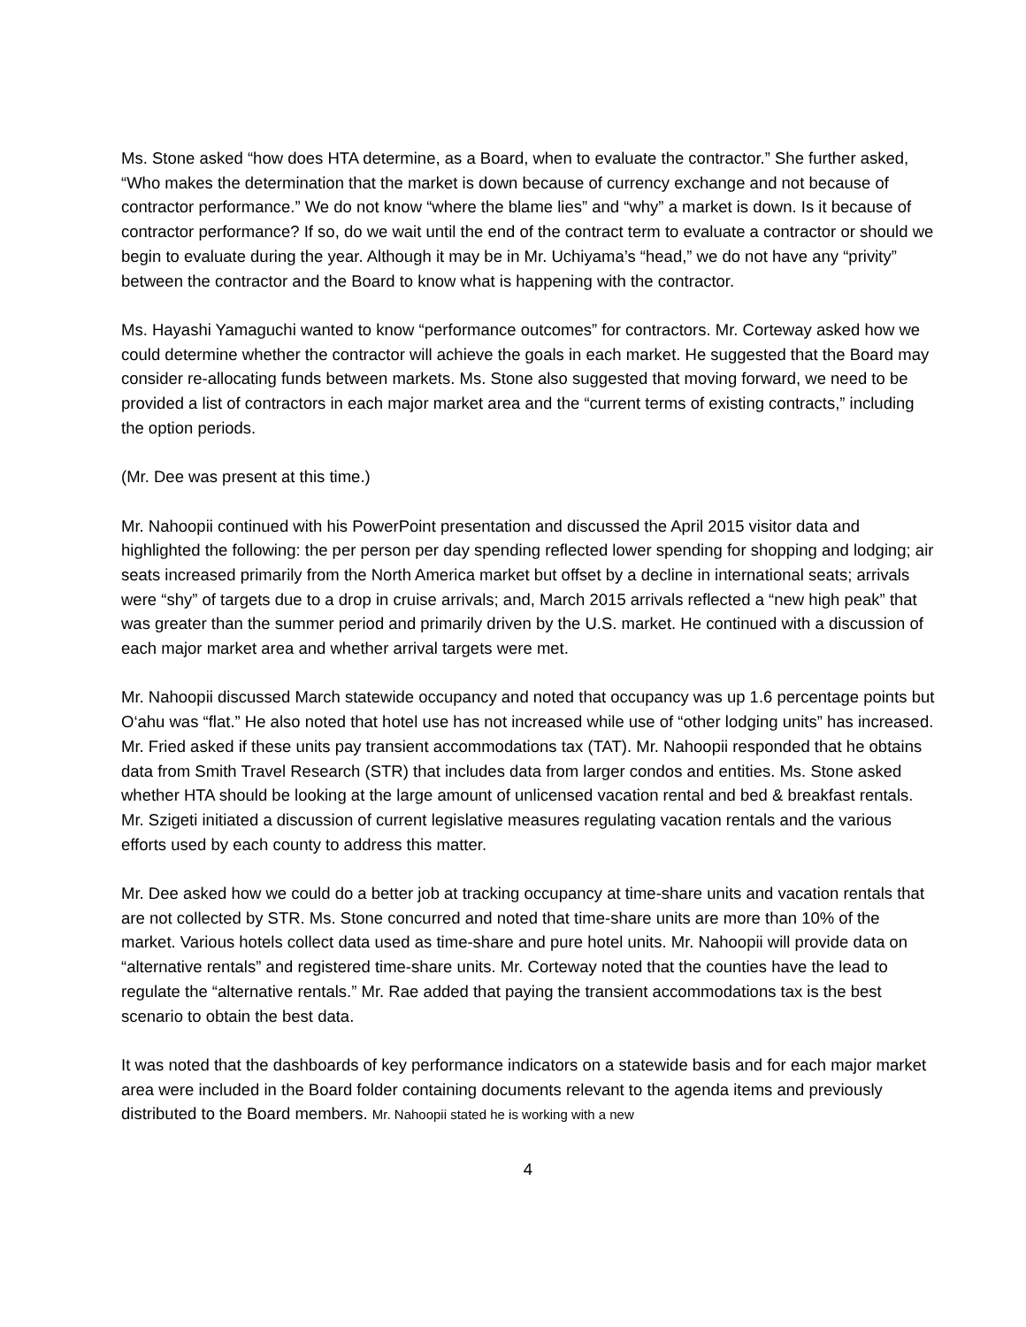Ms. Stone asked “how does HTA determine, as a Board, when to evaluate the contractor.” She further asked, “Who makes the determination that the market is down because of currency exchange and not because of contractor performance.” We do not know “where the blame lies” and “why” a market is down. Is it because of contractor performance? If so, do we wait until the end of the contract term to evaluate a contractor or should we begin to evaluate during the year. Although it may be in Mr. Uchiyama’s “head,” we do not have any “privity” between the contractor and the Board to know what is happening with the contractor.
Ms. Hayashi Yamaguchi wanted to know “performance outcomes” for contractors. Mr. Corteway asked how we could determine whether the contractor will achieve the goals in each market. He suggested that the Board may consider re-allocating funds between markets. Ms. Stone also suggested that moving forward, we need to be provided a list of contractors in each major market area and the “current terms of existing contracts,” including the option periods.
(Mr. Dee was present at this time.)
Mr. Nahoopii continued with his PowerPoint presentation and discussed the April 2015 visitor data and highlighted the following: the per person per day spending reflected lower spending for shopping and lodging; air seats increased primarily from the North America market but offset by a decline in international seats; arrivals were “shy” of targets due to a drop in cruise arrivals; and, March 2015 arrivals reflected a “new high peak” that was greater than the summer period and primarily driven by the U.S. market. He continued with a discussion of each major market area and whether arrival targets were met.
Mr. Nahoopii discussed March statewide occupancy and noted that occupancy was up 1.6 percentage points but O‘ahu was “flat.” He also noted that hotel use has not increased while use of “other lodging units” has increased. Mr. Fried asked if these units pay transient accommodations tax (TAT). Mr. Nahoopii responded that he obtains data from Smith Travel Research (STR) that includes data from larger condos and entities. Ms. Stone asked whether HTA should be looking at the large amount of unlicensed vacation rental and bed & breakfast rentals. Mr. Szigeti initiated a discussion of current legislative measures regulating vacation rentals and the various efforts used by each county to address this matter.
Mr. Dee asked how we could do a better job at tracking occupancy at time-share units and vacation rentals that are not collected by STR. Ms. Stone concurred and noted that time-share units are more than 10% of the market. Various hotels collect data used as time-share and pure hotel units. Mr. Nahoopii will provide data on “alternative rentals” and registered time-share units. Mr. Corteway noted that the counties have the lead to regulate the “alternative rentals.” Mr. Rae added that paying the transient accommodations tax is the best scenario to obtain the best data.
It was noted that the dashboards of key performance indicators on a statewide basis and for each major market area were included in the Board folder containing documents relevant to the agenda items and previously distributed to the Board members. Mr. Nahoopii stated he is working with a new
4